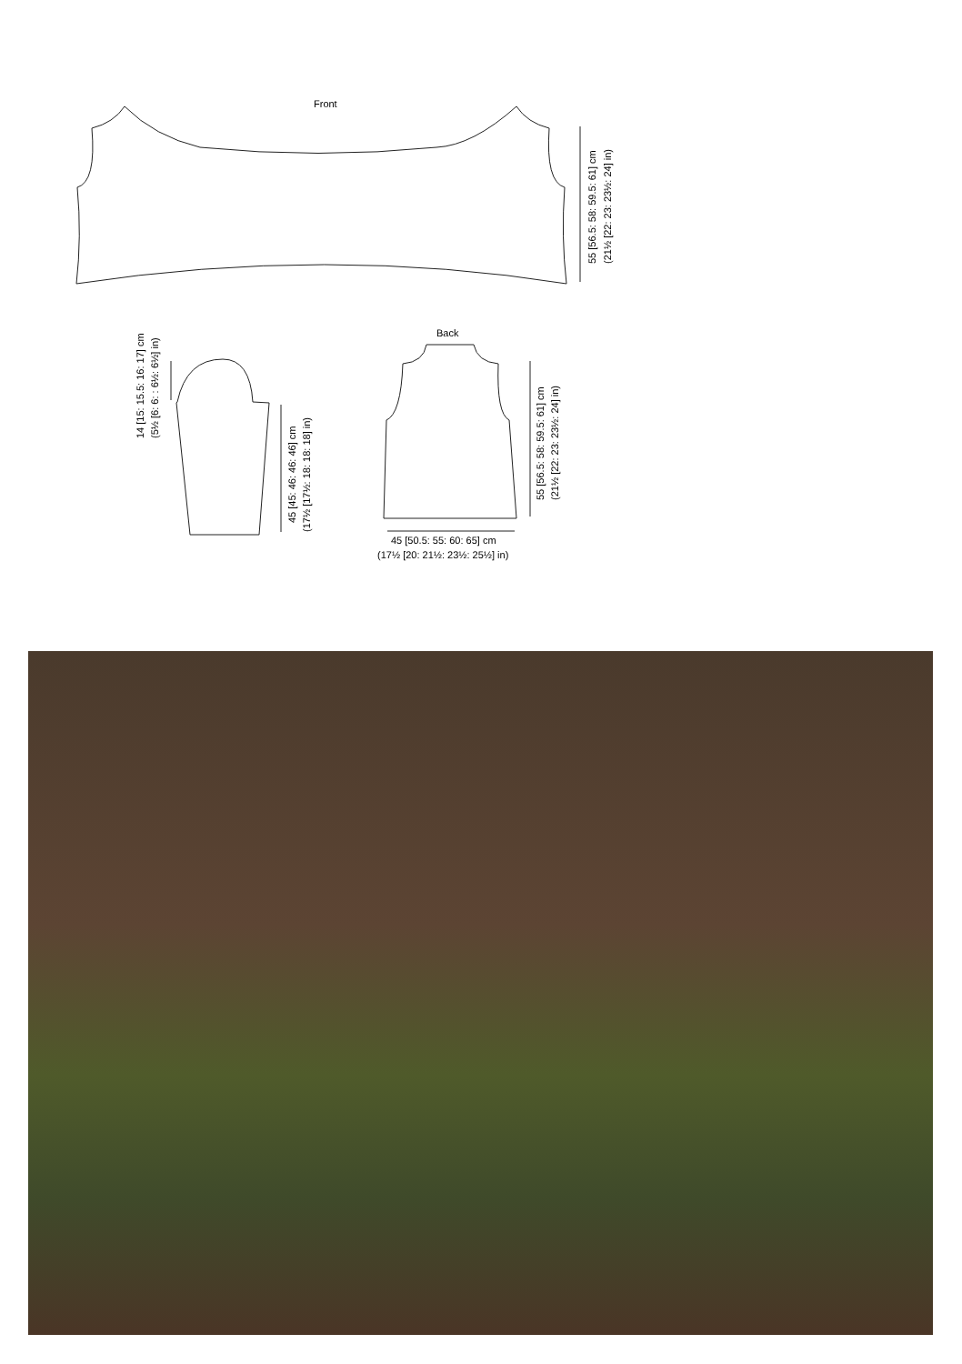Front
Back
55 [56.5: 58: 59.5: 61] cm
(21½ [22: 23: 23½: 24] in)
14 [15: 15.5: 16: 17] cm
(5½ [6: 6: : 6½: 6½] in)
45 [45: 46: 46: 46] cm
(17½ [17½: 18: 18: 18] in)
55 [56.5: 58: 59.5: 61] cm
(21½ [22: 23: 23½: 24] in)
45 [50.5: 55: 60: 65] cm
(17½ [20: 21½: 23½: 25½] in)